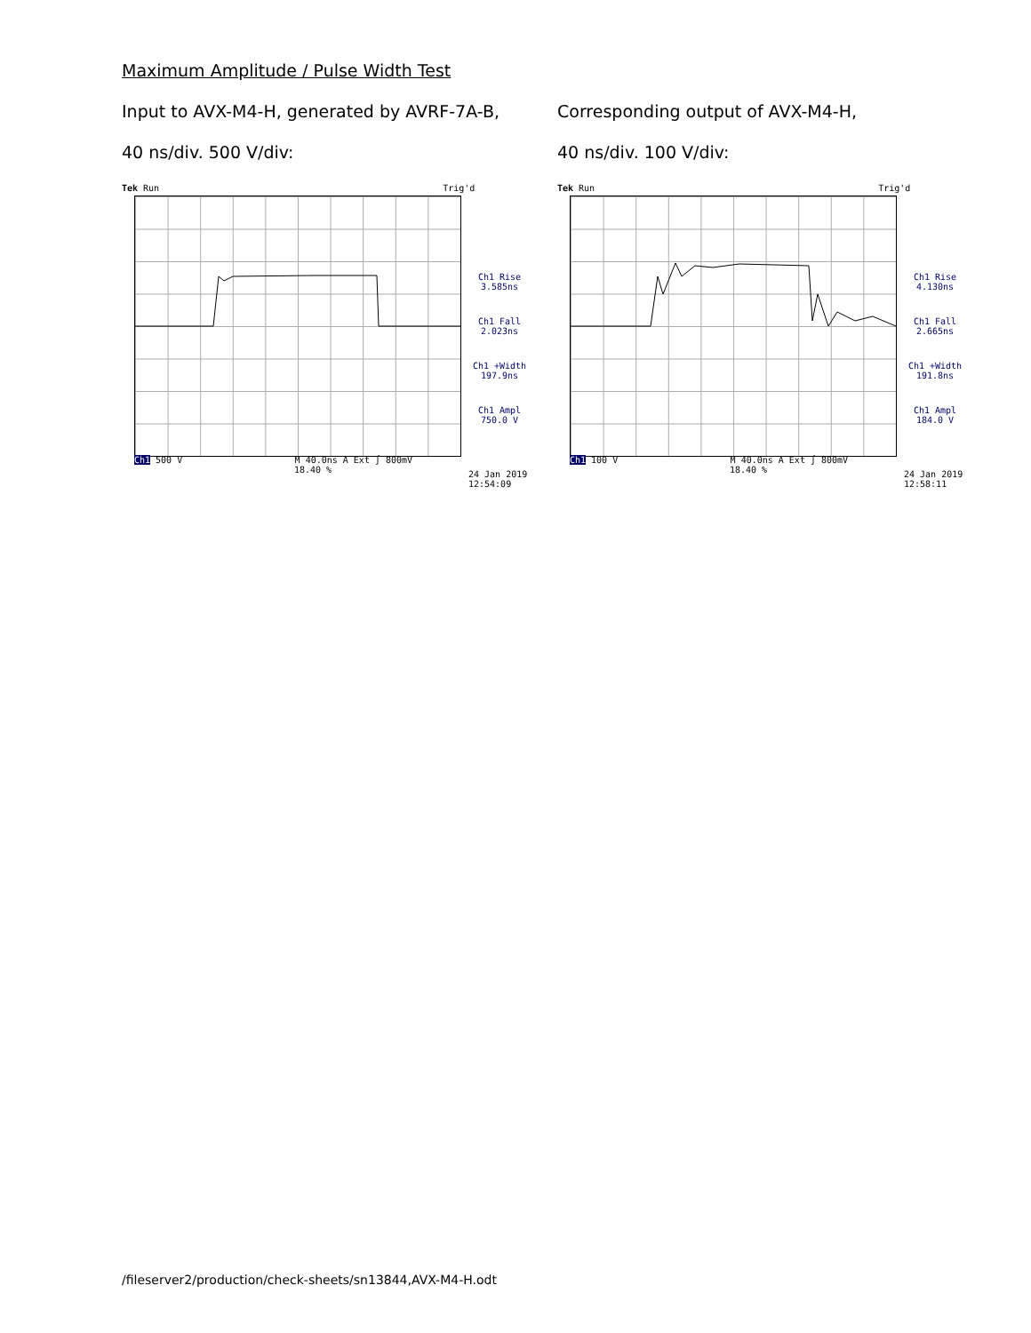Maximum Amplitude / Pulse Width Test
Input to AVX-M4-H, generated by AVRF-7A-B,
40 ns/div. 500 V/div:
Tek Run Trig'd
Ch1 Rise
3.585ns
Ch1 Fall
2.023ns
Ch1 +Width
197.9ns
Ch1 Ampl
750.0 V
Ch1 500 V M 40.0ns A Ext ∫ 800mV
18.40 %
24 Jan 2019
12:54:09
Corresponding output of AVX-M4-H,
40 ns/div. 100 V/div:
Tek Run Trig'd
Ch1 Rise
4.130ns
Ch1 Fall
2.665ns
Ch1 +Width
191.8ns
Ch1 Ampl
184.0 V
Ch1 100 V M 40.0ns A Ext ∫ 800mV
18.40 %
24 Jan 2019
12:58:11
/fileserver2/production/check-sheets/sn13844,AVX-M4-H.odt